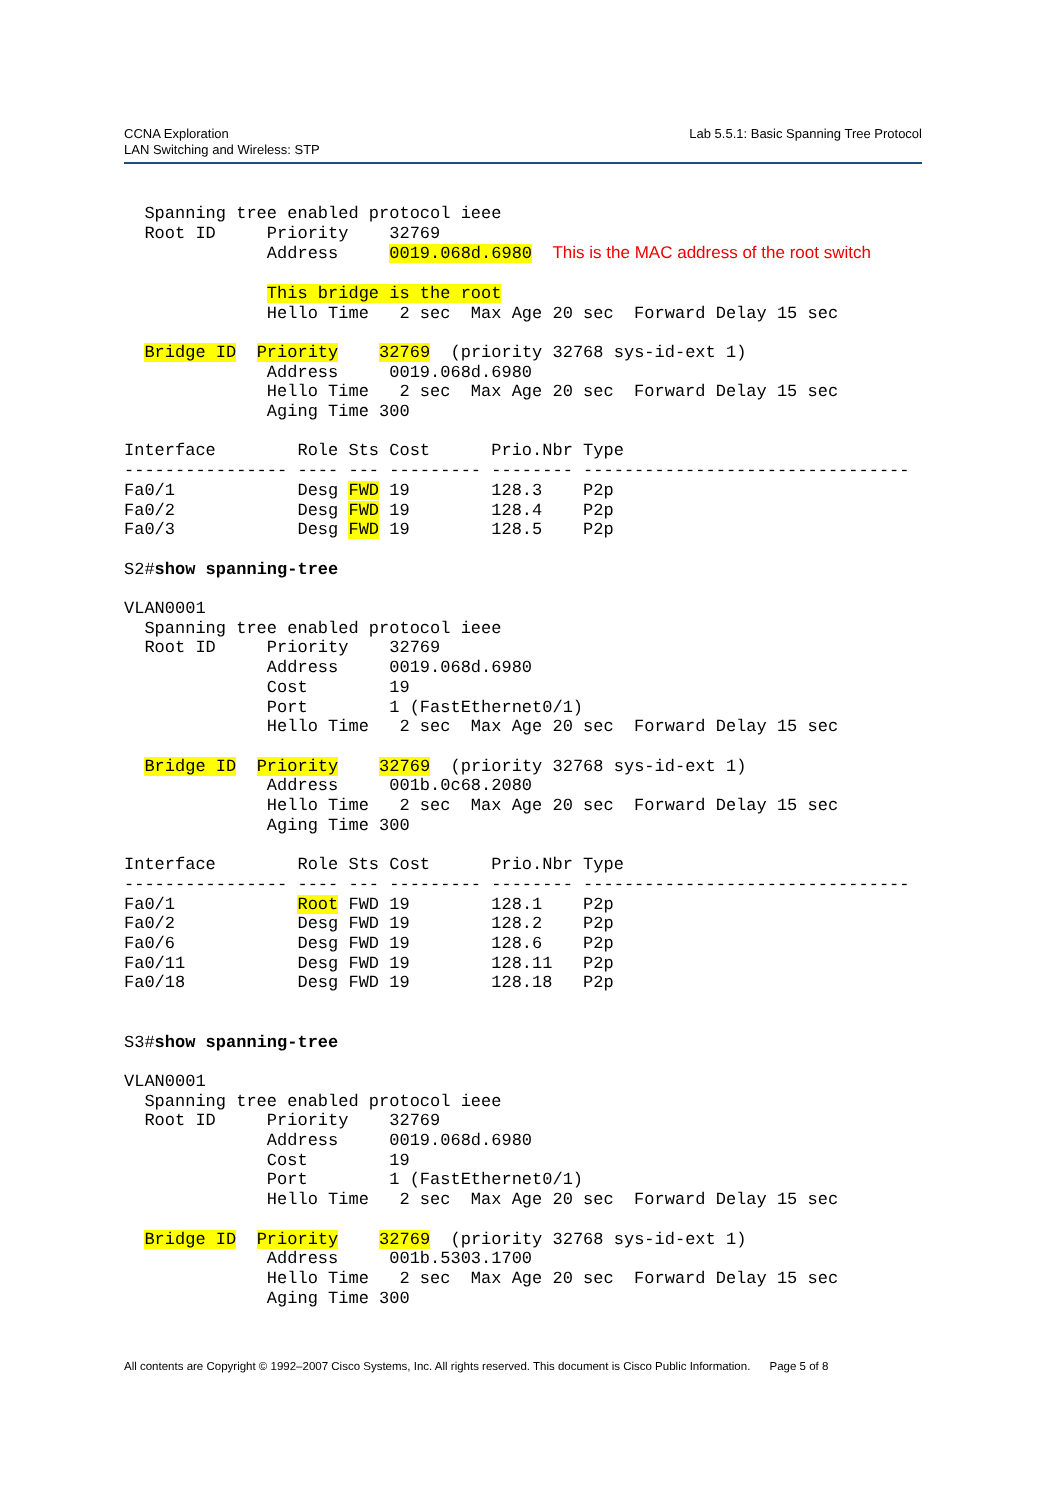Lab 5.5.1: Basic Spanning Tree Protocol CCNA Exploration
LAN Switching and Wireless: STP
  Spanning tree enabled protocol ieee
  Root ID     Priority    32769
              Address     0019.068d.6980  This is the MAC address of the root switch

              This bridge is the root
              Hello Time   2 sec  Max Age 20 sec  Forward Delay 15 sec

  Bridge ID  Priority    32769  (priority 32768 sys-id-ext 1)
              Address     0019.068d.6980
              Hello Time   2 sec  Max Age 20 sec  Forward Delay 15 sec
              Aging Time 300

Interface        Role Sts Cost      Prio.Nbr Type
---------------- ---- --- --------- -------- --------------------------------
Fa0/1            Desg FWD 19        128.3    P2p
Fa0/2            Desg FWD 19        128.4    P2p
Fa0/3            Desg FWD 19        128.5    P2p

S2#show spanning-tree

VLAN0001
  Spanning tree enabled protocol ieee
  Root ID     Priority    32769
              Address     0019.068d.6980
              Cost        19
              Port        1 (FastEthernet0/1)
              Hello Time   2 sec  Max Age 20 sec  Forward Delay 15 sec

  Bridge ID  Priority    32769  (priority 32768 sys-id-ext 1)
              Address     001b.0c68.2080
              Hello Time   2 sec  Max Age 20 sec  Forward Delay 15 sec
              Aging Time 300

Interface        Role Sts Cost      Prio.Nbr Type
---------------- ---- --- --------- -------- --------------------------------
Fa0/1            Root FWD 19        128.1    P2p
Fa0/2            Desg FWD 19        128.2    P2p
Fa0/6            Desg FWD 19        128.6    P2p
Fa0/11           Desg FWD 19        128.11   P2p
Fa0/18           Desg FWD 19        128.18   P2p


S3#show spanning-tree

VLAN0001
  Spanning tree enabled protocol ieee
  Root ID     Priority    32769
              Address     0019.068d.6980
              Cost        19
              Port        1 (FastEthernet0/1)
              Hello Time   2 sec  Max Age 20 sec  Forward Delay 15 sec

  Bridge ID  Priority    32769  (priority 32768 sys-id-ext 1)
              Address     001b.5303.1700
              Hello Time   2 sec  Max Age 20 sec  Forward Delay 15 sec
              Aging Time 300
All contents are Copyright © 1992–2007 Cisco Systems, Inc. All rights reserved. This document is Cisco Public Information. Page 5 of 8